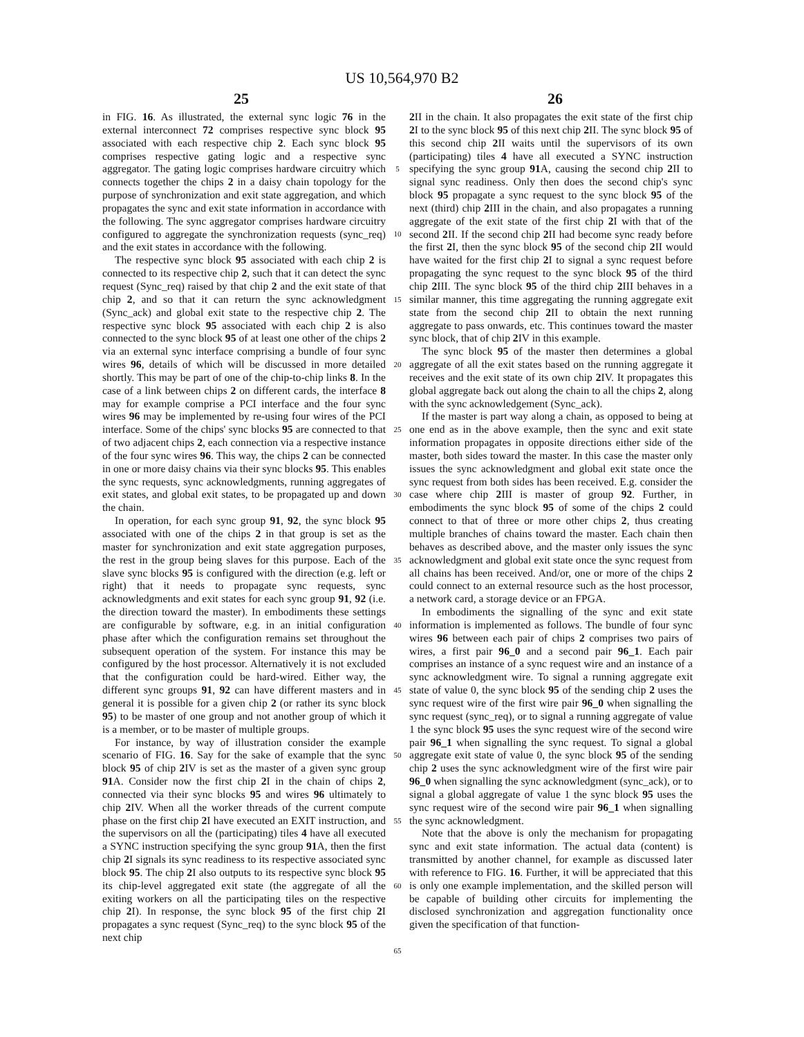US 10,564,970 B2
25 26
in FIG. 16. As illustrated, the external sync logic 76 in the external interconnect 72 comprises respective sync block 95 associated with each respective chip 2. Each sync block 95 comprises respective gating logic and a respective sync aggregator. The gating logic comprises hardware circuitry which connects together the chips 2 in a daisy chain topology for the purpose of synchronization and exit state aggregation, and which propagates the sync and exit state information in accordance with the following. The sync aggregator comprises hardware circuitry configured to aggregate the synchronization requests (sync_req) and the exit states in accordance with the following.
The respective sync block 95 associated with each chip 2 is connected to its respective chip 2, such that it can detect the sync request (Sync_req) raised by that chip 2 and the exit state of that chip 2, and so that it can return the sync acknowledgment (Sync_ack) and global exit state to the respective chip 2. The respective sync block 95 associated with each chip 2 is also connected to the sync block 95 of at least one other of the chips 2 via an external sync interface comprising a bundle of four sync wires 96, details of which will be discussed in more detailed shortly. This may be part of one of the chip-to-chip links 8. In the case of a link between chips 2 on different cards, the interface 8 may for example comprise a PCI interface and the four sync wires 96 may be implemented by re-using four wires of the PCI interface. Some of the chips' sync blocks 95 are connected to that of two adjacent chips 2, each connection via a respective instance of the four sync wires 96. This way, the chips 2 can be connected in one or more daisy chains via their sync blocks 95. This enables the sync requests, sync acknowledgments, running aggregates of exit states, and global exit states, to be propagated up and down the chain.
In operation, for each sync group 91, 92, the sync block 95 associated with one of the chips 2 in that group is set as the master for synchronization and exit state aggregation purposes, the rest in the group being slaves for this purpose. Each of the slave sync blocks 95 is configured with the direction (e.g. left or right) that it needs to propagate sync requests, sync acknowledgments and exit states for each sync group 91, 92 (i.e. the direction toward the master). In embodiments these settings are configurable by software, e.g. in an initial configuration phase after which the configuration remains set throughout the subsequent operation of the system. For instance this may be configured by the host processor. Alternatively it is not excluded that the configuration could be hard-wired. Either way, the different sync groups 91, 92 can have different masters and in general it is possible for a given chip 2 (or rather its sync block 95) to be master of one group and not another group of which it is a member, or to be master of multiple groups.
For instance, by way of illustration consider the example scenario of FIG. 16. Say for the sake of example that the sync block 95 of chip 2 IV is set as the master of a given sync group 91 A. Consider now the first chip 2 I in the chain of chips 2, connected via their sync blocks 95 and wires 96 ultimately to chip 2 IV. When all the worker threads of the current compute phase on the first chip 2 I have executed an EXIT instruction, and the supervisors on all the (participating) tiles 4 have all executed a SYNC instruction specifying the sync group 91 A, then the first chip 2 I signals its sync readiness to its respective associated sync block 95. The chip 2 I also outputs to its respective sync block 95 its chip-level aggregated exit state (the aggregate of all the exiting workers on all the participating tiles on the respective chip 2 I). In response, the sync block 95 of the first chip 2 I propagates a sync request (Sync_req) to the sync block 95 of the next chip
5
10
15
20
25
30
35
40
45
50
55
60
65
2 II in the chain. It also propagates the exit state of the first chip 2 I to the sync block 95 of this next chip 2 II. The sync block 95 of this second chip 2 II waits until the supervisors of its own (participating) tiles 4 have all executed a SYNC instruction specifying the sync group 91 A, causing the second chip 2 II to signal sync readiness. Only then does the second chip's sync block 95 propagate a sync request to the sync block 95 of the next (third) chip 2 III in the chain, and also propagates a running aggregate of the exit state of the first chip 2 I with that of the second 2 II. If the second chip 2 II had become sync ready before the first 2 I, then the sync block 95 of the second chip 2 II would have waited for the first chip 2 I to signal a sync request before propagating the sync request to the sync block 95 of the third chip 2 III. The sync block 95 of the third chip 2 III behaves in a similar manner, this time aggregating the running aggregate exit state from the second chip 2 II to obtain the next running aggregate to pass onwards, etc. This continues toward the master sync block, that of chip 2 IV in this example.
The sync block 95 of the master then determines a global aggregate of all the exit states based on the running aggregate it receives and the exit state of its own chip 2 IV. It propagates this global aggregate back out along the chain to all the chips 2, along with the sync acknowledgement (Sync_ack).
If the master is part way along a chain, as opposed to being at one end as in the above example, then the sync and exit state information propagates in opposite directions either side of the master, both sides toward the master. In this case the master only issues the sync acknowledgment and global exit state once the sync request from both sides has been received. E.g. consider the case where chip 2 III is master of group 92. Further, in embodiments the sync block 95 of some of the chips 2 could connect to that of three or more other chips 2, thus creating multiple branches of chains toward the master. Each chain then behaves as described above, and the master only issues the sync acknowledgment and global exit state once the sync request from all chains has been received. And/or, one or more of the chips 2 could connect to an external resource such as the host processor, a network card, a storage device or an FPGA.
In embodiments the signalling of the sync and exit state information is implemented as follows. The bundle of four sync wires 96 between each pair of chips 2 comprises two pairs of wires, a first pair 96_0 and a second pair 96_1. Each pair comprises an instance of a sync request wire and an instance of a sync acknowledgment wire. To signal a running aggregate exit state of value 0, the sync block 95 of the sending chip 2 uses the sync request wire of the first wire pair 96_0 when signalling the sync request (sync_req), or to signal a running aggregate of value 1 the sync block 95 uses the sync request wire of the second wire pair 96_1 when signalling the sync request. To signal a global aggregate exit state of value 0, the sync block 95 of the sending chip 2 uses the sync acknowledgment wire of the first wire pair 96_0 when signalling the sync acknowledgment (sync_ack), or to signal a global aggregate of value 1 the sync block 95 uses the sync request wire of the second wire pair 96_1 when signalling the sync acknowledgment.
Note that the above is only the mechanism for propagating sync and exit state information. The actual data (content) is transmitted by another channel, for example as discussed later with reference to FIG. 16. Further, it will be appreciated that this is only one example implementation, and the skilled person will be capable of building other circuits for implementing the disclosed synchronization and aggregation functionality once given the specification of that function-